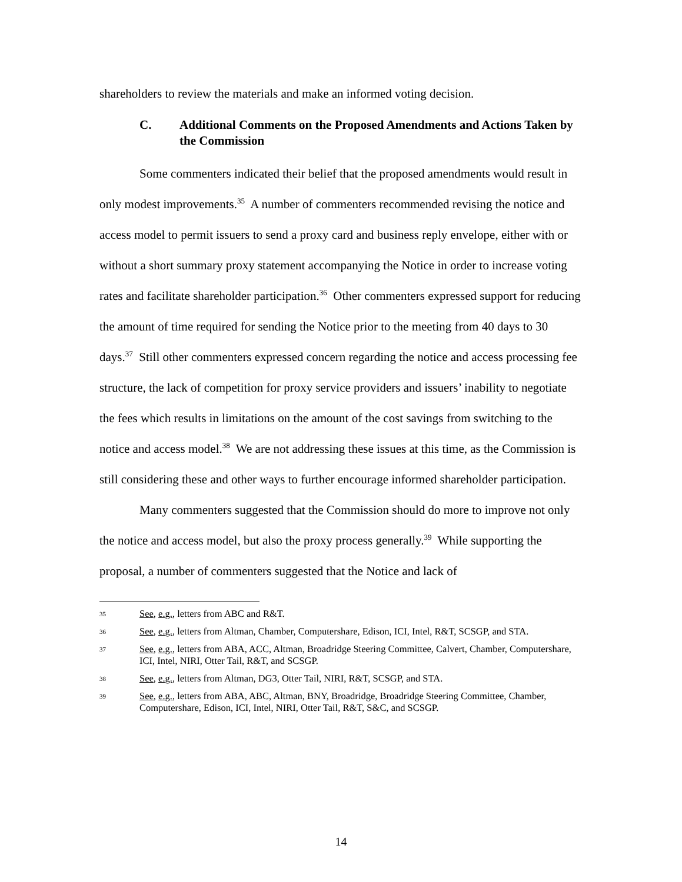shareholders to review the materials and make an informed voting decision.
C. Additional Comments on the Proposed Amendments and Actions Taken by the Commission
Some commenters indicated their belief that the proposed amendments would result in only modest improvements.<sup>35</sup> A number of commenters recommended revising the notice and access model to permit issuers to send a proxy card and business reply envelope, either with or without a short summary proxy statement accompanying the Notice in order to increase voting rates and facilitate shareholder participation.<sup>36</sup> Other commenters expressed support for reducing the amount of time required for sending the Notice prior to the meeting from 40 days to 30 days.<sup>37</sup> Still other commenters expressed concern regarding the notice and access processing fee structure, the lack of competition for proxy service providers and issuers’ inability to negotiate the fees which results in limitations on the amount of the cost savings from switching to the notice and access model.<sup>38</sup> We are not addressing these issues at this time, as the Commission is still considering these and other ways to further encourage informed shareholder participation.
Many commenters suggested that the Commission should do more to improve not only the notice and access model, but also the proxy process generally.<sup>39</sup> While supporting the proposal, a number of commenters suggested that the Notice and lack of
35 See, e.g., letters from ABC and R&T.
36 See, e.g., letters from Altman, Chamber, Computershare, Edison, ICI, Intel, R&T, SCSGP, and STA.
37 See, e.g., letters from ABA, ACC, Altman, Broadridge Steering Committee, Calvert, Chamber, Computershare, ICI, Intel, NIRI, Otter Tail, R&T, and SCSGP.
38 See, e.g., letters from Altman, DG3, Otter Tail, NIRI, R&T, SCSGP, and STA.
39 See, e.g., letters from ABA, ABC, Altman, BNY, Broadridge, Broadridge Steering Committee, Chamber, Computershare, Edison, ICI, Intel, NIRI, Otter Tail, R&T, S&C, and SCSGP.
14